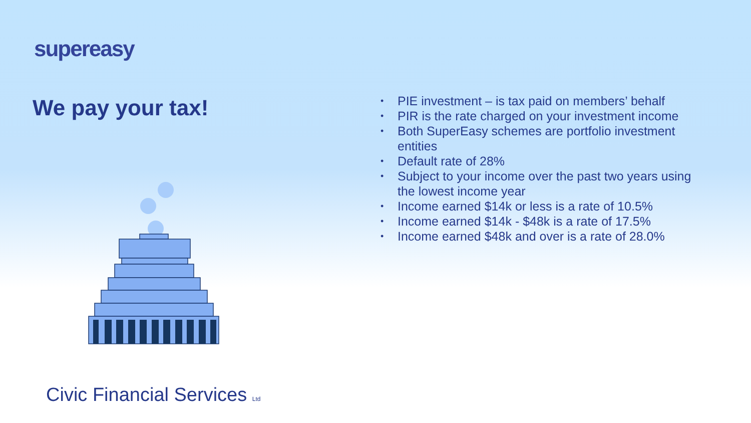supereasy
We pay your tax!
• PIE investment – is tax paid on members’ behalf
• PIR is the rate charged on your investment income
• Both SuperEasy schemes are portfolio investment entities
• Default rate of 28%
• Subject to your income over the past two years using the lowest income year
• Income earned $14k or less is a rate of 10.5%
• Income earned $14k - $48k is a rate of 17.5%
• Income earned $48k and over is a rate of 28.0%
Civic Financial Services Ltd